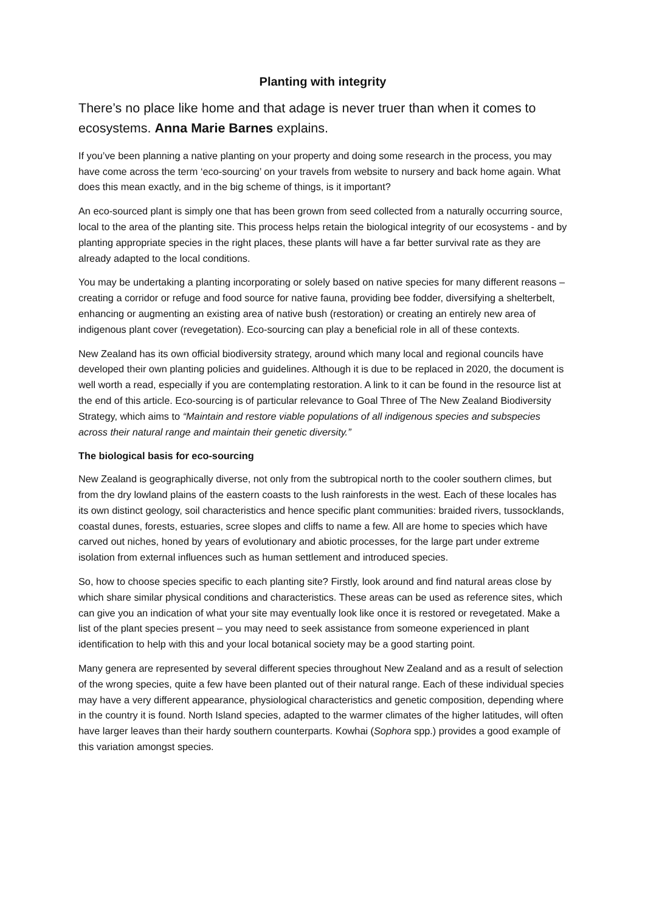Planting with integrity
There’s no place like home and that adage is never truer than when it comes to ecosystems. Anna Marie Barnes explains.
If you’ve been planning a native planting on your property and doing some research in the process, you may have come across the term ‘eco-sourcing’ on your travels from website to nursery and back home again. What does this mean exactly, and in the big scheme of things, is it important?
An eco-sourced plant is simply one that has been grown from seed collected from a naturally occurring source, local to the area of the planting site. This process helps retain the biological integrity of our ecosystems - and by planting appropriate species in the right places, these plants will have a far better survival rate as they are already adapted to the local conditions.
You may be undertaking a planting incorporating or solely based on native species for many different reasons – creating a corridor or refuge and food source for native fauna, providing bee fodder, diversifying a shelterbelt, enhancing or augmenting an existing area of native bush (restoration) or creating an entirely new area of indigenous plant cover (revegetation). Eco-sourcing can play a beneficial role in all of these contexts.
New Zealand has its own official biodiversity strategy, around which many local and regional councils have developed their own planting policies and guidelines. Although it is due to be replaced in 2020, the document is well worth a read, especially if you are contemplating restoration. A link to it can be found in the resource list at the end of this article. Eco-sourcing is of particular relevance to Goal Three of The New Zealand Biodiversity Strategy, which aims to “Maintain and restore viable populations of all indigenous species and subspecies across their natural range and maintain their genetic diversity.”
The biological basis for eco-sourcing
New Zealand is geographically diverse, not only from the subtropical north to the cooler southern climes, but from the dry lowland plains of the eastern coasts to the lush rainforests in the west. Each of these locales has its own distinct geology, soil characteristics and hence specific plant communities: braided rivers, tussocklands, coastal dunes, forests, estuaries, scree slopes and cliffs to name a few. All are home to species which have carved out niches, honed by years of evolutionary and abiotic processes, for the large part under extreme isolation from external influences such as human settlement and introduced species.
So, how to choose species specific to each planting site? Firstly, look around and find natural areas close by which share similar physical conditions and characteristics. These areas can be used as reference sites, which can give you an indication of what your site may eventually look like once it is restored or revegetated. Make a list of the plant species present – you may need to seek assistance from someone experienced in plant identification to help with this and your local botanical society may be a good starting point.
Many genera are represented by several different species throughout New Zealand and as a result of selection of the wrong species, quite a few have been planted out of their natural range. Each of these individual species may have a very different appearance, physiological characteristics and genetic composition, depending where in the country it is found. North Island species, adapted to the warmer climates of the higher latitudes, will often have larger leaves than their hardy southern counterparts. Kowhai (Sophora spp.) provides a good example of this variation amongst species.